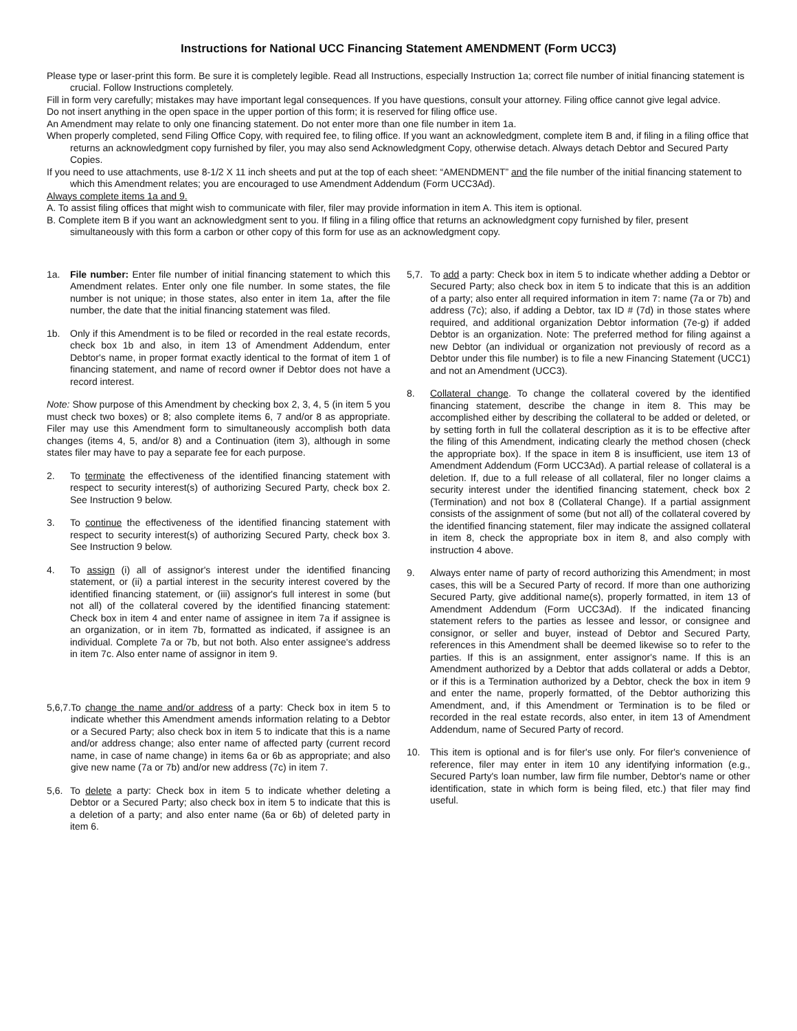Instructions for National UCC Financing Statement AMENDMENT (Form UCC3)
Please type or laser-print this form. Be sure it is completely legible. Read all Instructions, especially Instruction 1a; correct file number of initial financing statement is crucial. Follow Instructions completely.
Fill in form very carefully; mistakes may have important legal consequences. If you have questions, consult your attorney. Filing office cannot give legal advice.
Do not insert anything in the open space in the upper portion of this form; it is reserved for filing office use.
An Amendment may relate to only one financing statement. Do not enter more than one file number in item 1a.
When properly completed, send Filing Office Copy, with required fee, to filing office. If you want an acknowledgment, complete item B and, if filing in a filing office that returns an acknowledgment copy furnished by filer, you may also send Acknowledgment Copy, otherwise detach. Always detach Debtor and Secured Party Copies.
If you need to use attachments, use 8-1/2 X 11 inch sheets and put at the top of each sheet: “AMENDMENT” and the file number of the initial financing statement to which this Amendment relates; you are encouraged to use Amendment Addendum (Form UCC3Ad).
Always complete items 1a and 9.
A. To assist filing offices that might wish to communicate with filer, filer may provide information in item A. This item is optional.
B. Complete item B if you want an acknowledgment sent to you. If filing in a filing office that returns an acknowledgment copy furnished by filer, present simultaneously with this form a carbon or other copy of this form for use as an acknowledgment copy.
1a. File number: Enter file number of initial financing statement to which this Amendment relates. Enter only one file number. In some states, the file number is not unique; in those states, also enter in item 1a, after the file number, the date that the initial financing statement was filed.
1b. Only if this Amendment is to be filed or recorded in the real estate records, check box 1b and also, in item 13 of Amendment Addendum, enter Debtor's name, in proper format exactly identical to the format of item 1 of financing statement, and name of record owner if Debtor does not have a record interest.
Note: Show purpose of this Amendment by checking box 2, 3, 4, 5 (in item 5 you must check two boxes) or 8; also complete items 6, 7 and/or 8 as appropriate. Filer may use this Amendment form to simultaneously accomplish both data changes (items 4, 5, and/or 8) and a Continuation (item 3), although in some states filer may have to pay a separate fee for each purpose.
2. To terminate the effectiveness of the identified financing statement with respect to security interest(s) of authorizing Secured Party, check box 2. See Instruction 9 below.
3. To continue the effectiveness of the identified financing statement with respect to security interest(s) of authorizing Secured Party, check box 3. See Instruction 9 below.
4. To assign (i) all of assignor's interest under the identified financing statement, or (ii) a partial interest in the security interest covered by the identified financing statement, or (iii) assignor's full interest in some (but not all) of the collateral covered by the identified financing statement: Check box in item 4 and enter name of assignee in item 7a if assignee is an organization, or in item 7b, formatted as indicated, if assignee is an individual. Complete 7a or 7b, but not both. Also enter assignee's address in item 7c. Also enter name of assignor in item 9.
5,6,7. To change the name and/or address of a party: Check box in item 5 to indicate whether this Amendment amends information relating to a Debtor or a Secured Party; also check box in item 5 to indicate that this is a name and/or address change; also enter name of affected party (current record name, in case of name change) in items 6a or 6b as appropriate; and also give new name (7a or 7b) and/or new address (7c) in item 7.
5,6. To delete a party: Check box in item 5 to indicate whether deleting a Debtor or a Secured Party; also check box in item 5 to indicate that this is a deletion of a party; and also enter name (6a or 6b) of deleted party in item 6.
5,7. To add a party: Check box in item 5 to indicate whether adding a Debtor or Secured Party; also check box in item 5 to indicate that this is an addition of a party; also enter all required information in item 7: name (7a or 7b) and address (7c); also, if adding a Debtor, tax ID # (7d) in those states where required, and additional organization Debtor information (7e-g) if added Debtor is an organization. Note: The preferred method for filing against a new Debtor (an individual or organization not previously of record as a Debtor under this file number) is to file a new Financing Statement (UCC1) and not an Amendment (UCC3).
8. Collateral change. To change the collateral covered by the identified financing statement, describe the change in item 8. This may be accomplished either by describing the collateral to be added or deleted, or by setting forth in full the collateral description as it is to be effective after the filing of this Amendment, indicating clearly the method chosen (check the appropriate box). If the space in item 8 is insufficient, use item 13 of Amendment Addendum (Form UCC3Ad). A partial release of collateral is a deletion. If, due to a full release of all collateral, filer no longer claims a security interest under the identified financing statement, check box 2 (Termination) and not box 8 (Collateral Change). If a partial assignment consists of the assignment of some (but not all) of the collateral covered by the identified financing statement, filer may indicate the assigned collateral in item 8, check the appropriate box in item 8, and also comply with instruction 4 above.
9. Always enter name of party of record authorizing this Amendment; in most cases, this will be a Secured Party of record. If more than one authorizing Secured Party, give additional name(s), properly formatted, in item 13 of Amendment Addendum (Form UCC3Ad). If the indicated financing statement refers to the parties as lessee and lessor, or consignee and consignor, or seller and buyer, instead of Debtor and Secured Party, references in this Amendment shall be deemed likewise so to refer to the parties. If this is an assignment, enter assignor's name. If this is an Amendment authorized by a Debtor that adds collateral or adds a Debtor, or if this is a Termination authorized by a Debtor, check the box in item 9 and enter the name, properly formatted, of the Debtor authorizing this Amendment, and, if this Amendment or Termination is to be filed or recorded in the real estate records, also enter, in item 13 of Amendment Addendum, name of Secured Party of record.
10. This item is optional and is for filer's use only. For filer's convenience of reference, filer may enter in item 10 any identifying information (e.g., Secured Party's loan number, law firm file number, Debtor's name or other identification, state in which form is being filed, etc.) that filer may find useful.